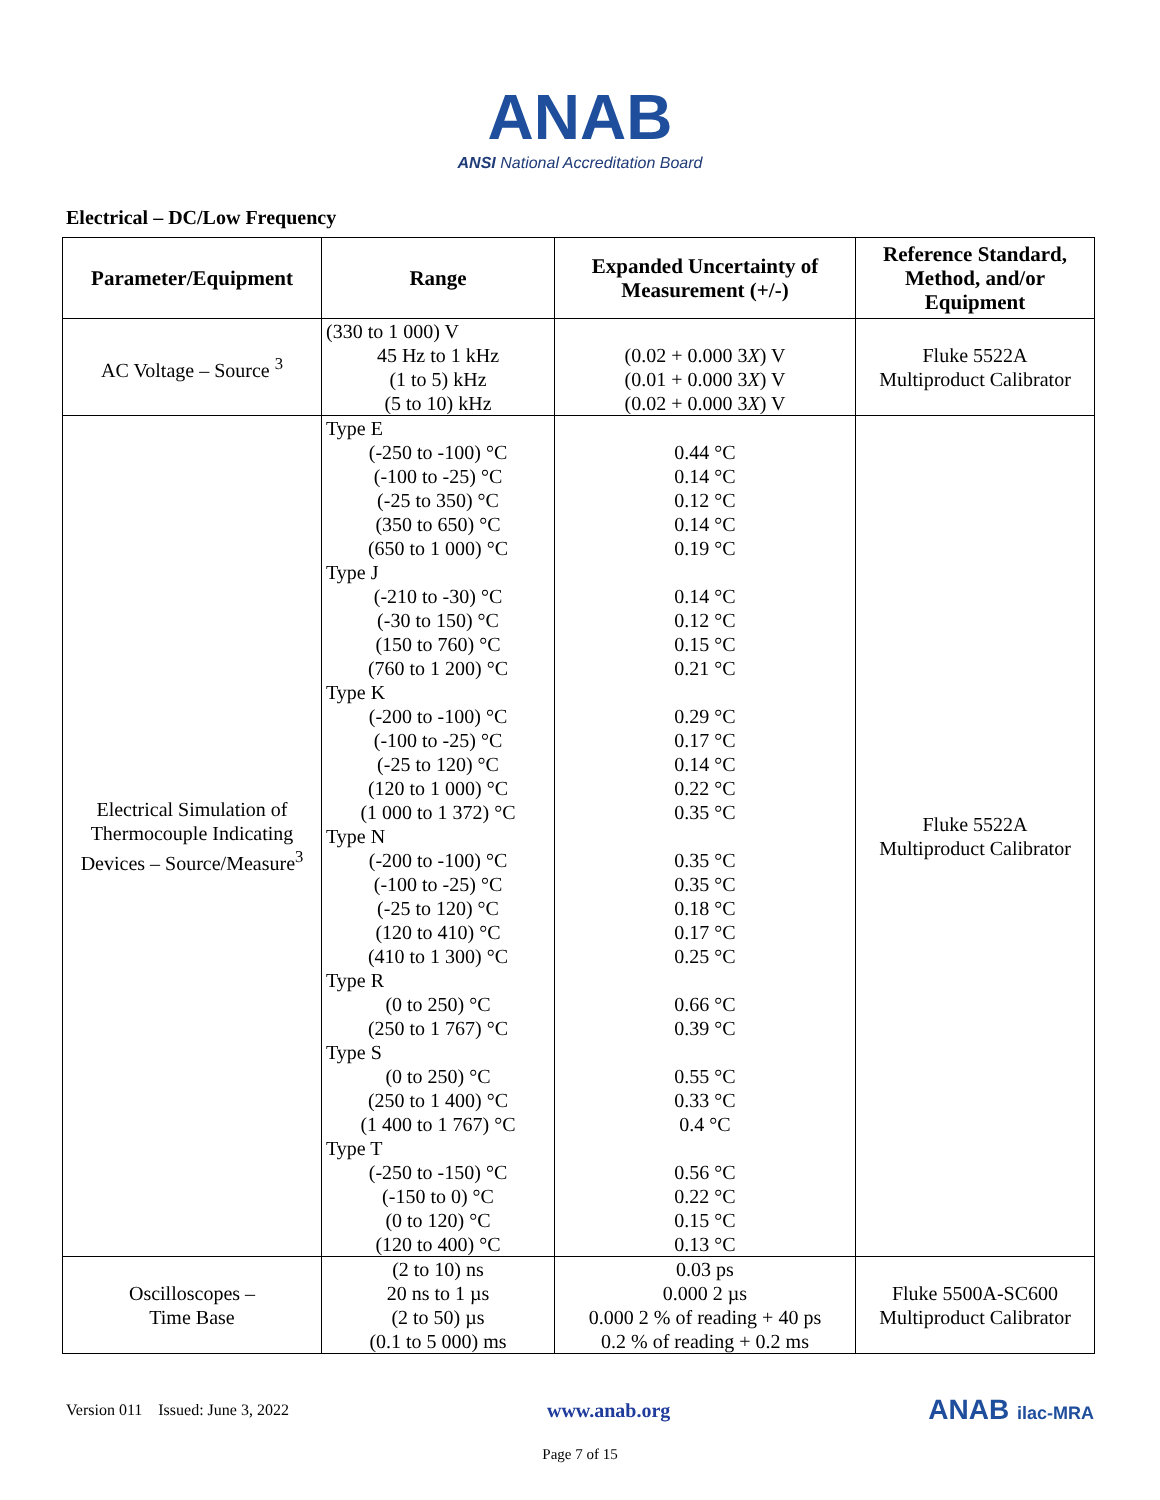ANAB
ANSI National Accreditation Board
Electrical – DC/Low Frequency
| Parameter/Equipment | Range | Expanded Uncertainty of Measurement (+/-) | Reference Standard, Method, and/or Equipment |
| --- | --- | --- | --- |
| AC Voltage – Source <sup>3</sup> | (330 to 1 000) V 45 Hz to 1 kHz (1 to 5) kHz (5 to 10) kHz | (0.02 + 0.000 3 X ) V (0.01 + 0.000 3 X ) V (0.02 + 0.000 3 X ) V | Fluke 5522A Multiproduct Calibrator |
| Electrical Simulation of Thermocouple Indicating Devices – Source/Measure<sup>3</sup> | Type E (-250 to -100) °C (-100 to -25) °C (-25 to 350) °C (350 to 650) °C (650 to 1 000) °C Type J (-210 to -30) °C (-30 to 150) °C (150 to 760) °C (760 to 1 200) °C Type K (-200 to -100) °C (-100 to -25) °C (-25 to 120) °C (120 to 1 000) °C (1 000 to 1 372) °C Type N (-200 to -100) °C (-100 to -25) °C (-25 to 120) °C (120 to 410) °C (410 to 1 300) °C Type R (0 to 250) °C (250 to 1 767) °C Type S (0 to 250) °C (250 to 1 400) °C (1 400 to 1 767) °C Type T (-250 to -150) °C (-150 to 0) °C (0 to 120) °C (120 to 400) °C | 0.44 °C 0.14 °C 0.12 °C 0.14 °C 0.19 °C 0.14 °C 0.12 °C 0.15 °C 0.21 °C 0.29 °C 0.17 °C 0.14 °C 0.22 °C 0.35 °C 0.35 °C 0.35 °C 0.18 °C 0.17 °C 0.25 °C 0.66 °C 0.39 °C 0.55 °C 0.33 °C 0.4 °C 0.56 °C 0.22 °C 0.15 °C 0.13 °C | Fluke 5522A Multiproduct Calibrator |
| Oscilloscopes – Time Base | (2 to 10) ns 20 ns to 1 µs (2 to 50) µs (0.1 to 5 000) ms | 0.03 ps 0.000 2 µs 0.000 2 % of reading + 40 ps 0.2 % of reading + 0.2 ms | Fluke 5500A-SC600 Multiproduct Calibrator |
Version 011 Issued: June 3, 2022 www.anab.org ANAB ilac-MRA
Page 7 of 15